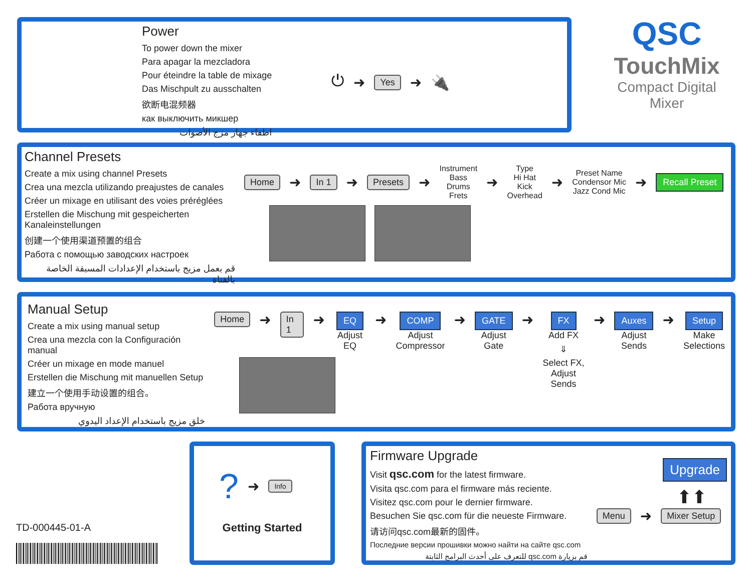Power
To power down the mixer
Para apagar la mezcladora
Pour éteindre la table de mixage
Das Mischpult zu ausschalten
欲断电混频器
как выключить микшер
اطفاء جهاز مزج الأصوات
⏻ ➜ Yes ➜ 🔌
QSC
TouchMix
Compact Digital Mixer
Channel Presets
Create a mix using channel Presets
Crea una mezcla utilizando preajustes de canales
Créer un mixage en utilisant des voies préréglées
Erstellen die Mischung mit gespeicherten Kanaleinstellungen
创建一个使用渠道预置的组合
Работа с помощью заводских настроек
قم بعمل مزيج باستخدام الإعدادات المسبقة الخاصة بالقناة
Home ➜ In 1 ➜ Presets ➜ Instrument
Bass
Drums
Frets ➜ Type
Hi Hat
Kick
Overhead ➜ Preset Name
Condensor Mic
Jazz Cond Mic ➜ Recall Preset
Manual Setup
Create a mix using manual setup
Crea una mezcla con la Configuración manual
Créer un mixage en mode manuel
Erstellen die Mischung mit manuellen Setup
建立一个使用手动设置的组合。
Работа вручную
خلق مزيج باستخدام الإعداد اليدوي
Home ➜ In 1 ➜
EQ
Adjust EQ
➜
COMP
Adjust
Compressor
➜
GATE
Adjust
Gate
➜
FX
Add FX
⇓
Select FX,
Adjust Sends
➜
Auxes
Adjust
Sends
➜
Setup
Make
Selections
TD-000445-01-A
? ➜ Info
Getting Started
Firmware Upgrade
Visit qsc.com for the latest firmware.
Visita qsc.com para el firmware más reciente.
Visitez qsc.com pour le dernier firmware.
Besuchen Sie qsc.com für die neueste Firmware.
请访问qsc.com最新的固件。
Последние версии прошивки можно найти на сайте qsc.com
قم بزيارة qsc.com للتعرف على أحدث البرامج الثابتة
Upgrade
⬆⬆
Menu ➜ Mixer Setup